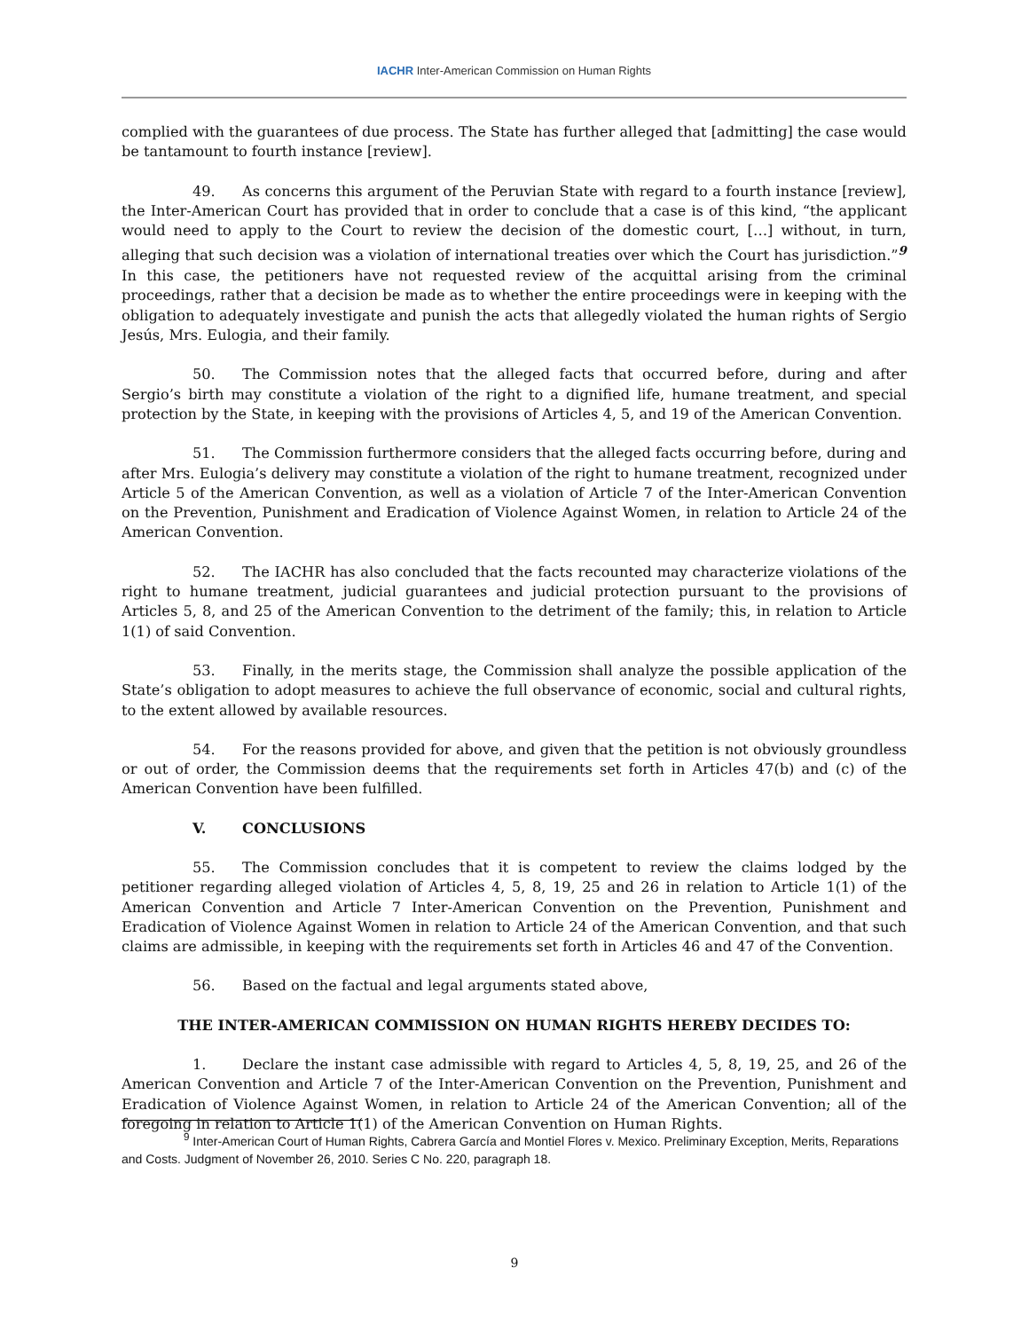IACHR Inter-American Commission on Human Rights
complied with the guarantees of due process. The State has further alleged that [admitting] the case would be tantamount to fourth instance [review].
49. As concerns this argument of the Peruvian State with regard to a fourth instance [review], the Inter-American Court has provided that in order to conclude that a case is of this kind, “the applicant would need to apply to the Court to review the decision of the domestic court, […] without, in turn, alleging that such decision was a violation of international treaties over which the Court has jurisdiction.”<sup>9</sup> In this case, the petitioners have not requested review of the acquittal arising from the criminal proceedings, rather that a decision be made as to whether the entire proceedings were in keeping with the obligation to adequately investigate and punish the acts that allegedly violated the human rights of Sergio Jesús, Mrs. Eulogia, and their family.
50. The Commission notes that the alleged facts that occurred before, during and after Sergio’s birth may constitute a violation of the right to a dignified life, humane treatment, and special protection by the State, in keeping with the provisions of Articles 4, 5, and 19 of the American Convention.
51. The Commission furthermore considers that the alleged facts occurring before, during and after Mrs. Eulogia’s delivery may constitute a violation of the right to humane treatment, recognized under Article 5 of the American Convention, as well as a violation of Article 7 of the Inter-American Convention on the Prevention, Punishment and Eradication of Violence Against Women, in relation to Article 24 of the American Convention.
52. The IACHR has also concluded that the facts recounted may characterize violations of the right to humane treatment, judicial guarantees and judicial protection pursuant to the provisions of Articles 5, 8, and 25 of the American Convention to the detriment of the family; this, in relation to Article 1(1) of said Convention.
53. Finally, in the merits stage, the Commission shall analyze the possible application of the State’s obligation to adopt measures to achieve the full observance of economic, social and cultural rights, to the extent allowed by available resources.
54. For the reasons provided for above, and given that the petition is not obviously groundless or out of order, the Commission deems that the requirements set forth in Articles 47(b) and (c) of the American Convention have been fulfilled.
V. CONCLUSIONS
55. The Commission concludes that it is competent to review the claims lodged by the petitioner regarding alleged violation of Articles 4, 5, 8, 19, 25 and 26 in relation to Article 1(1) of the American Convention and Article 7 Inter-American Convention on the Prevention, Punishment and Eradication of Violence Against Women in relation to Article 24 of the American Convention, and that such claims are admissible, in keeping with the requirements set forth in Articles 46 and 47 of the Convention.
56. Based on the factual and legal arguments stated above,
THE INTER-AMERICAN COMMISSION ON HUMAN RIGHTS HEREBY DECIDES TO:
1. Declare the instant case admissible with regard to Articles 4, 5, 8, 19, 25, and 26 of the American Convention and Article 7 of the Inter-American Convention on the Prevention, Punishment and Eradication of Violence Against Women, in relation to Article 24 of the American Convention; all of the foregoing in relation to Article 1(1) of the American Convention on Human Rights.
<sup>9</sup> Inter-American Court of Human Rights, Cabrera García and Montiel Flores v. Mexico. Preliminary Exception, Merits, Reparations and Costs. Judgment of November 26, 2010. Series C No. 220, paragraph 18.
9